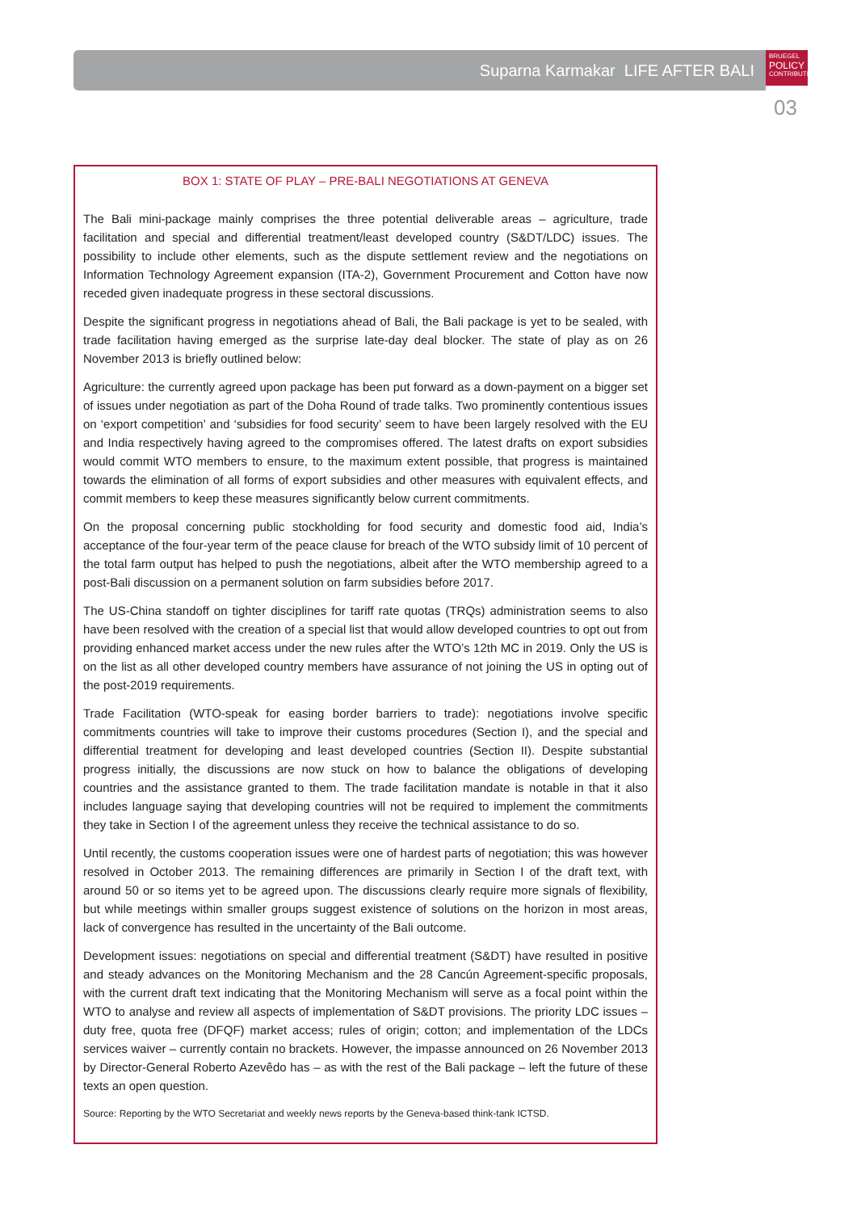Suparna Karmakar LIFE AFTER BALI
BRUEGEL
POLICY
CONTRIBUTION
03
BOX 1: STATE OF PLAY – PRE-BALI NEGOTIATIONS AT GENEVA
The Bali mini-package mainly comprises the three potential deliverable areas – agriculture, trade facilitation and special and differential treatment/least developed country (S&DT/LDC) issues. The possibility to include other elements, such as the dispute settlement review and the negotiations on Information Technology Agreement expansion (ITA-2), Government Procurement and Cotton have now receded given inadequate progress in these sectoral discussions.
Despite the significant progress in negotiations ahead of Bali, the Bali package is yet to be sealed, with trade facilitation having emerged as the surprise late-day deal blocker. The state of play as on 26 November 2013 is briefly outlined below:
Agriculture: the currently agreed upon package has been put forward as a down-payment on a bigger set of issues under negotiation as part of the Doha Round of trade talks. Two prominently contentious issues on ‘export competition’ and ‘subsidies for food security’ seem to have been largely resolved with the EU and India respectively having agreed to the compromises offered. The latest drafts on export subsidies would commit WTO members to ensure, to the maximum extent possible, that progress is maintained towards the elimination of all forms of export subsidies and other measures with equivalent effects, and commit members to keep these measures significantly below current commitments.
On the proposal concerning public stockholding for food security and domestic food aid, India’s acceptance of the four-year term of the peace clause for breach of the WTO subsidy limit of 10 percent of the total farm output has helped to push the negotiations, albeit after the WTO membership agreed to a post-Bali discussion on a permanent solution on farm subsidies before 2017.
The US-China standoff on tighter disciplines for tariff rate quotas (TRQs) administration seems to also have been resolved with the creation of a special list that would allow developed countries to opt out from providing enhanced market access under the new rules after the WTO’s 12th MC in 2019. Only the US is on the list as all other developed country members have assurance of not joining the US in opting out of the post-2019 requirements.
Trade Facilitation (WTO-speak for easing border barriers to trade): negotiations involve specific commitments countries will take to improve their customs procedures (Section I), and the special and differential treatment for developing and least developed countries (Section II). Despite substantial progress initially, the discussions are now stuck on how to balance the obligations of developing countries and the assistance granted to them. The trade facilitation mandate is notable in that it also includes language saying that developing countries will not be required to implement the commitments they take in Section I of the agreement unless they receive the technical assistance to do so.
Until recently, the customs cooperation issues were one of hardest parts of negotiation; this was however resolved in October 2013. The remaining differences are primarily in Section I of the draft text, with around 50 or so items yet to be agreed upon. The discussions clearly require more signals of flexibility, but while meetings within smaller groups suggest existence of solutions on the horizon in most areas, lack of convergence has resulted in the uncertainty of the Bali outcome.
Development issues: negotiations on special and differential treatment (S&DT) have resulted in positive and steady advances on the Monitoring Mechanism and the 28 Cancún Agreement-specific proposals, with the current draft text indicating that the Monitoring Mechanism will serve as a focal point within the WTO to analyse and review all aspects of implementation of S&DT provisions. The priority LDC issues – duty free, quota free (DFQF) market access; rules of origin; cotton; and implementation of the LDCs services waiver – currently contain no brackets. However, the impasse announced on 26 November 2013 by Director-General Roberto Azevêdo has – as with the rest of the Bali package – left the future of these texts an open question.
Source: Reporting by the WTO Secretariat and weekly news reports by the Geneva-based think-tank ICTSD.